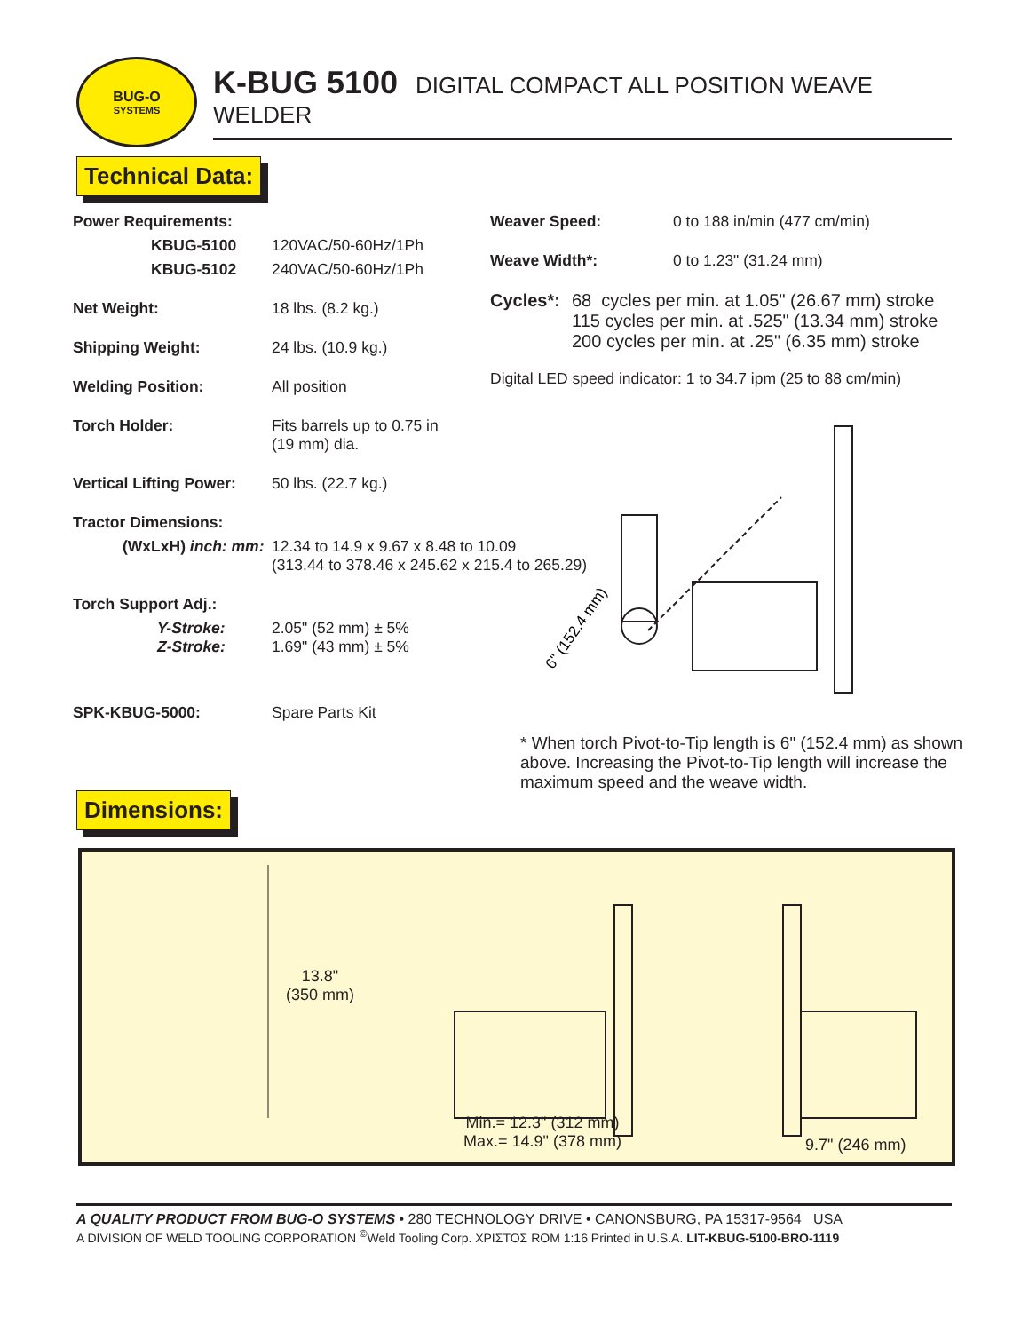BUG-O
SYSTEMS
K-BUG 5100 DIGITAL COMPACT ALL POSITION WEAVE WELDER
Technical Data:
| Power Requirements: | |
| KBUG-5100 | 120VAC/50-60Hz/1Ph |
| KBUG-5102 | 240VAC/50-60Hz/1Ph |
| Net Weight: | 18 lbs. (8.2 kg.) |
| Shipping Weight: | 24 lbs. (10.9 kg.) |
| Welding Position: | All position |
| Torch Holder: | Fits barrels up to 0.75 in (19 mm) dia. |
| Vertical Lifting Power: | 50 lbs. (22.7 kg.) |
| Tractor Dimensions: | |
| (WxLxH) inch: mm: | 12.34 to 14.9 x 9.67 x 8.48 to 10.09 (313.44 to 378.46 x 245.62 x 215.4 to 265.29) |
| Torch Support Adj.: | |
| Y-Stroke: Z-Stroke: | 2.05" (52 mm) ± 5% 1.69" (43 mm) ± 5% |
| SPK-KBUG-5000: | Spare Parts Kit |
| Weaver Speed: | 0 to 188 in/min (477 cm/min) |
| Weave Width*: | 0 to 1.23" (31.24 mm) |
Cycles*:
68 cycles per min. at 1.05" (26.67 mm) stroke
115 cycles per min. at .525" (13.34 mm) stroke
200 cycles per min. at .25" (6.35 mm) stroke
Digital LED speed indicator: 1 to 34.7 ipm (25 to 88 cm/min)
6" (152.4 mm)
* When torch Pivot-to-Tip length is 6" (152.4 mm) as shown above. Increasing the Pivot-to-Tip length will increase the maximum speed and the weave width.
Dimensions:
13.8"
(350 mm)
Min.= 12.3" (312 mm)
Max.= 14.9" (378 mm)
9.7" (246 mm)
A QUALITY PRODUCT FROM BUG-O SYSTEMS • 280 TECHNOLOGY DRIVE • CANONSBURG, PA 15317-9564 USA
A DIVISION OF WELD TOOLING CORPORATION <sup>©</sup>Weld Tooling Corp. ΧΡΙΣΤΟΣ ROM 1:16 Printed in U.S.A. LIT-KBUG-5100-BRO-1119